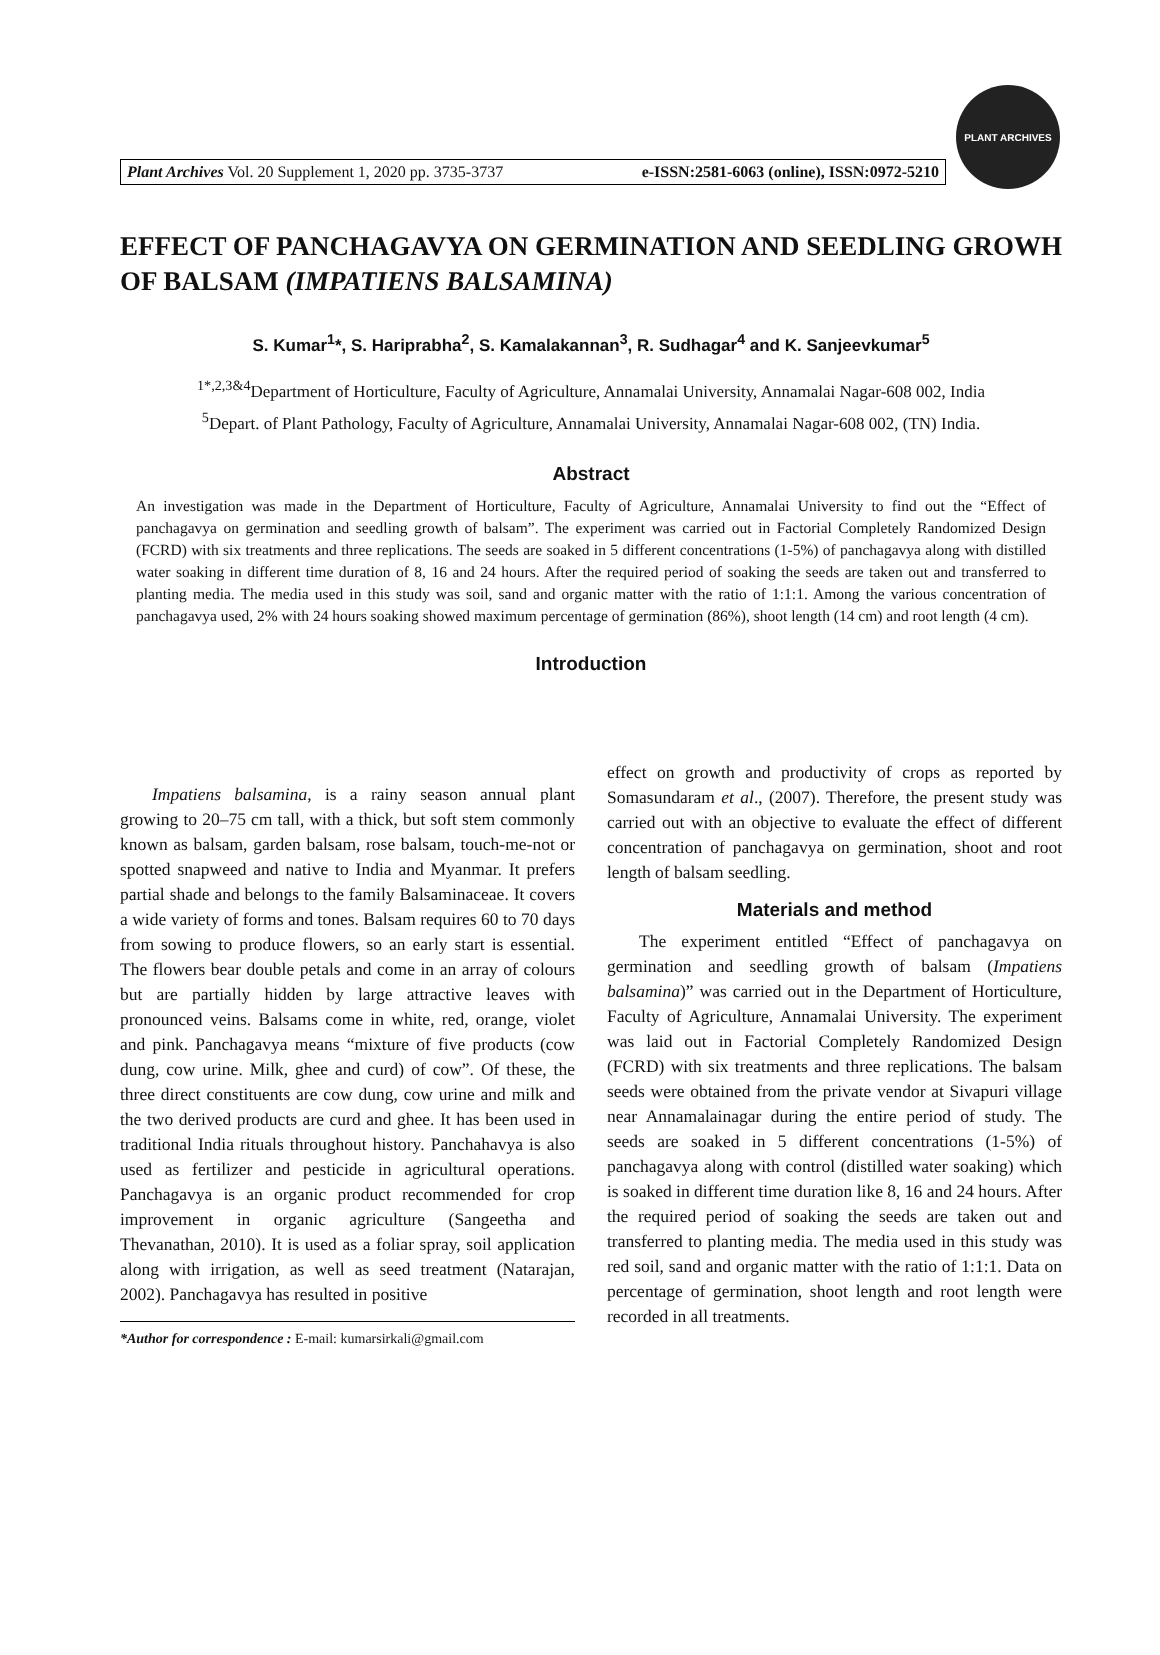Plant Archives Vol. 20 Supplement 1, 2020 pp. 3735-3737 e-ISSN:2581-6063 (online), ISSN:0972-5210
PLANT ARCHIVES
EFFECT OF PANCHAGAVYA ON GERMINATION AND SEEDLING GROWH OF BALSAM (IMPATIENS BALSAMINA)
S. Kumar<sup>1</sup>*, S. Hariprabha<sup>2</sup>, S. Kamalakannan<sup>3</sup>, R. Sudhagar<sup>4</sup> and K. Sanjeevkumar<sup>5</sup>
<sup>1*,2,3&4</sup>Department of Horticulture, Faculty of Agriculture, Annamalai University, Annamalai Nagar-608 002, India
<sup>5</sup> Depart. of Plant Pathology, Faculty of Agriculture, Annamalai University, Annamalai Nagar-608 002, (TN) India.
Abstract
An investigation was made in the Department of Horticulture, Faculty of Agriculture, Annamalai University to find out the “Effect of panchagavya on germination and seedling growth of balsam”. The experiment was carried out in Factorial Completely Randomized Design (FCRD) with six treatments and three replications. The seeds are soaked in 5 different concentrations (1-5%) of panchagavya along with distilled water soaking in different time duration of 8, 16 and 24 hours. After the required period of soaking the seeds are taken out and transferred to planting media. The media used in this study was soil, sand and organic matter with the ratio of 1:1:1. Among the various concentration of panchagavya used, 2% with 24 hours soaking showed maximum percentage of germination (86%), shoot length (14 cm) and root length (4 cm).
Introduction
Impatiens balsamina, is a rainy season annual plant growing to 20–75 cm tall, with a thick, but soft stem commonly known as balsam, garden balsam, rose balsam, touch-me-not or spotted snapweed and native to India and Myanmar. It prefers partial shade and belongs to the family Balsaminaceae. It covers a wide variety of forms and tones. Balsam requires 60 to 70 days from sowing to produce flowers, so an early start is essential. The flowers bear double petals and come in an array of colours but are partially hidden by large attractive leaves with pronounced veins. Balsams come in white, red, orange, violet and pink. Panchagavya means “mixture of five products (cow dung, cow urine. Milk, ghee and curd) of cow”. Of these, the three direct constituents are cow dung, cow urine and milk and the two derived products are curd and ghee. It has been used in traditional India rituals throughout history. Panchahavya is also used as fertilizer and pesticide in agricultural operations. Panchagavya is an organic product recommended for crop improvement in organic agriculture (Sangeetha and Thevanathan, 2010). It is used as a foliar spray, soil application along with irrigation, as well as seed treatment (Natarajan, 2002). Panchagavya has resulted in positive
*Author for correspondence : E-mail: kumarsirkali@gmail.com
effect on growth and productivity of crops as reported by Somasundaram et al., (2007). Therefore, the present study was carried out with an objective to evaluate the effect of different concentration of panchagavya on germination, shoot and root length of balsam seedling.
Materials and method
The experiment entitled “Effect of panchagavya on germination and seedling growth of balsam (Impatiens balsamina)” was carried out in the Department of Horticulture, Faculty of Agriculture, Annamalai University. The experiment was laid out in Factorial Completely Randomized Design (FCRD) with six treatments and three replications. The balsam seeds were obtained from the private vendor at Sivapuri village near Annamalainagar during the entire period of study. The seeds are soaked in 5 different concentrations (1-5%) of panchagavya along with control (distilled water soaking) which is soaked in different time duration like 8, 16 and 24 hours. After the required period of soaking the seeds are taken out and transferred to planting media. The media used in this study was red soil, sand and organic matter with the ratio of 1:1:1. Data on percentage of germination, shoot length and root length were recorded in all treatments.